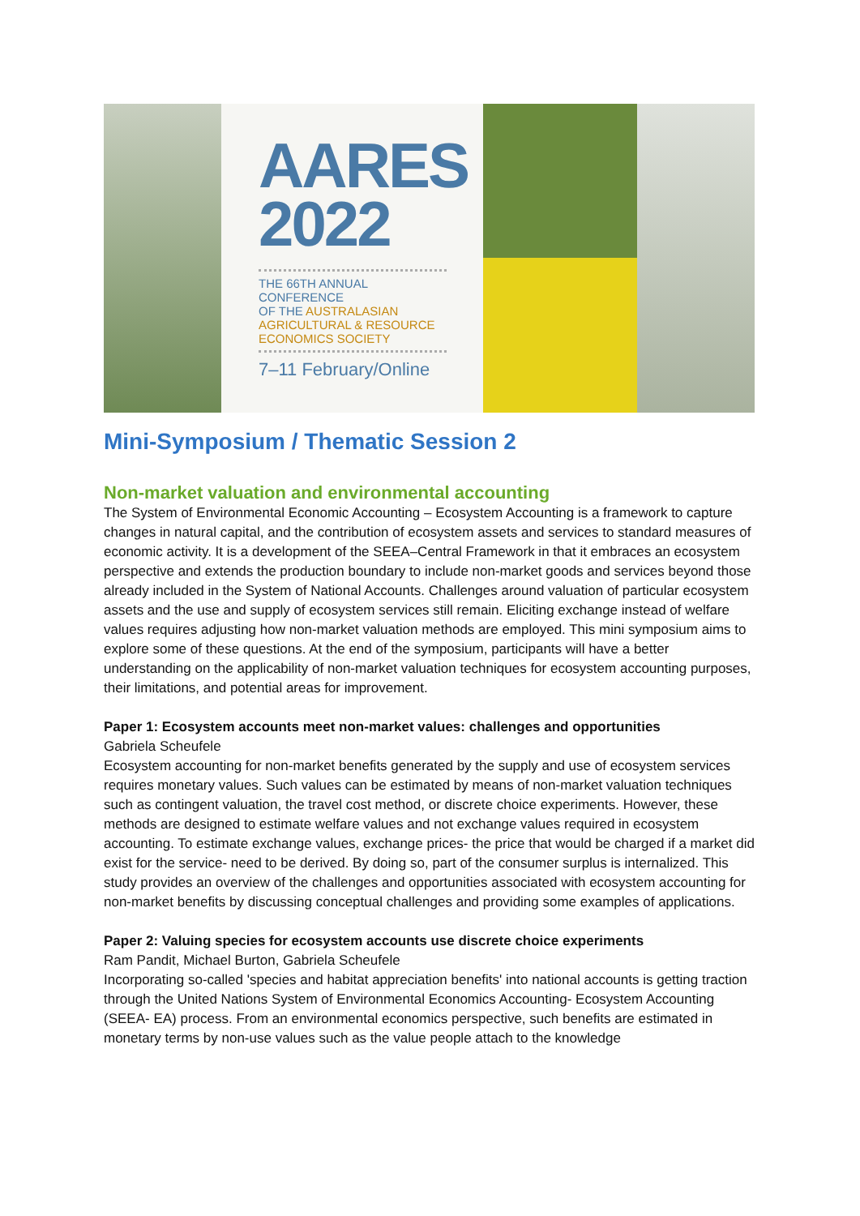AARES
2022
THE 66TH ANNUAL CONFERENCE
OF THE AUSTRALASIAN
AGRICULTURAL & RESOURCE
ECONOMICS SOCIETY
7–11 February/Online
Mini-Symposium / Thematic Session 2
Non-market valuation and environmental accounting
The System of Environmental Economic Accounting – Ecosystem Accounting is a framework to capture changes in natural capital, and the contribution of ecosystem assets and services to standard measures of economic activity. It is a development of the SEEA–Central Framework in that it embraces an ecosystem perspective and extends the production boundary to include non-market goods and services beyond those already included in the System of National Accounts. Challenges around valuation of particular ecosystem assets and the use and supply of ecosystem services still remain. Eliciting exchange instead of welfare values requires adjusting how non-market valuation methods are employed. This mini symposium aims to explore some of these questions. At the end of the symposium, participants will have a better understanding on the applicability of non-market valuation techniques for ecosystem accounting purposes, their limitations, and potential areas for improvement.
Paper 1: Ecosystem accounts meet non-market values: challenges and opportunities
Gabriela Scheufele
Ecosystem accounting for non-market benefits generated by the supply and use of ecosystem services requires monetary values. Such values can be estimated by means of non-market valuation techniques such as contingent valuation, the travel cost method, or discrete choice experiments. However, these methods are designed to estimate welfare values and not exchange values required in ecosystem accounting. To estimate exchange values, exchange prices- the price that would be charged if a market did exist for the service- need to be derived. By doing so, part of the consumer surplus is internalized. This study provides an overview of the challenges and opportunities associated with ecosystem accounting for non-market benefits by discussing conceptual challenges and providing some examples of applications.
Paper 2: Valuing species for ecosystem accounts use discrete choice experiments
Ram Pandit, Michael Burton, Gabriela Scheufele
Incorporating so-called 'species and habitat appreciation benefits' into national accounts is getting traction through the United Nations System of Environmental Economics Accounting- Ecosystem Accounting (SEEA- EA) process. From an environmental economics perspective, such benefits are estimated in monetary terms by non-use values such as the value people attach to the knowledge